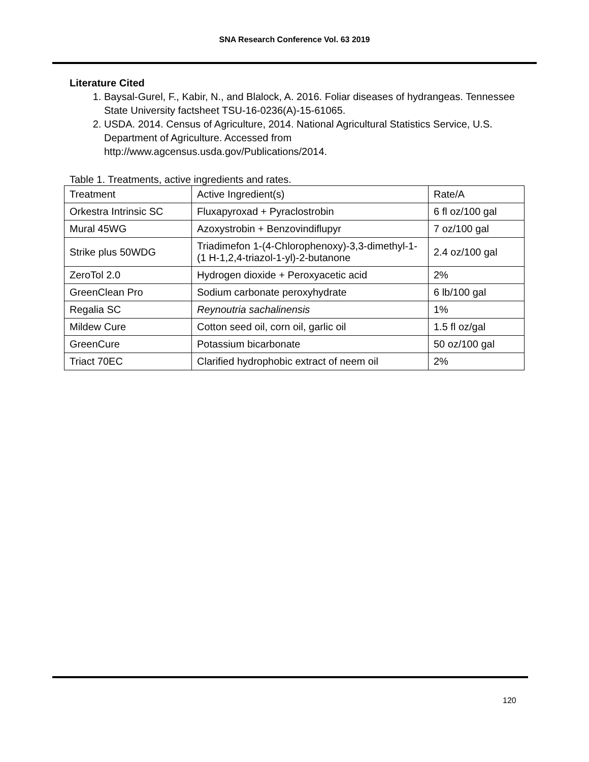SNA Research Conference Vol. 63 2019
Literature Cited
1. Baysal-Gurel, F., Kabir, N., and Blalock, A. 2016. Foliar diseases of hydrangeas. Tennessee State University factsheet TSU-16-0236(A)-15-61065.
2. USDA. 2014. Census of Agriculture, 2014. National Agricultural Statistics Service, U.S. Department of Agriculture. Accessed from http://www.agcensus.usda.gov/Publications/2014.
Table 1. Treatments, active ingredients and rates.
| Treatment | Active Ingredient(s) | Rate/A |
| Orkestra Intrinsic SC | Fluxapyroxad + Pyraclostrobin | 6 fl oz/100 gal |
| Mural 45WG | Azoxystrobin + Benzovindiflupyr | 7 oz/100 gal |
| Strike plus 50WDG | Triadimefon 1-(4-Chlorophenoxy)-3,3-dimethyl-1-(1 H-1,2,4-triazol-1-yl)-2-butanone | 2.4 oz/100 gal |
| ZeroTol 2.0 | Hydrogen dioxide + Peroxyacetic acid | 2% |
| GreenClean Pro | Sodium carbonate peroxyhydrate | 6 lb/100 gal |
| Regalia SC | Reynoutria sachalinensis | 1% |
| Mildew Cure | Cotton seed oil, corn oil, garlic oil | 1.5 fl oz/gal |
| GreenCure | Potassium bicarbonate | 50 oz/100 gal |
| Triact 70EC | Clarified hydrophobic extract of neem oil | 2% |
120